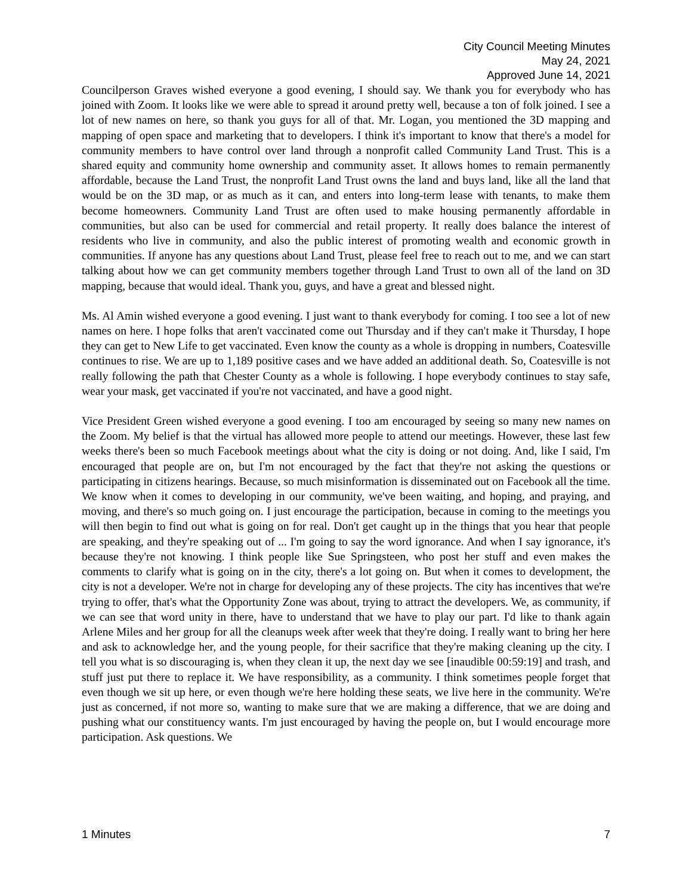City Council Meeting Minutes
May 24, 2021
Approved June 14, 2021
Councilperson Graves wished everyone a good evening, I should say. We thank you for everybody who has joined with Zoom. It looks like we were able to spread it around pretty well, because a ton of folk joined. I see a lot of new names on here, so thank you guys for all of that. Mr. Logan, you mentioned the 3D mapping and mapping of open space and marketing that to developers. I think it's important to know that there's a model for community members to have control over land through a nonprofit called Community Land Trust. This is a shared equity and community home ownership and community asset. It allows homes to remain permanently affordable, because the Land Trust, the nonprofit Land Trust owns the land and buys land, like all the land that would be on the 3D map, or as much as it can, and enters into long-term lease with tenants, to make them become homeowners. Community Land Trust are often used to make housing permanently affordable in communities, but also can be used for commercial and retail property. It really does balance the interest of residents who live in community, and also the public interest of promoting wealth and economic growth in communities. If anyone has any questions about Land Trust, please feel free to reach out to me, and we can start talking about how we can get community members together through Land Trust to own all of the land on 3D mapping, because that would ideal. Thank you, guys, and have a great and blessed night.
Ms. Al Amin wished everyone a good evening. I just want to thank everybody for coming. I too see a lot of new names on here. I hope folks that aren't vaccinated come out Thursday and if they can't make it Thursday, I hope they can get to New Life to get vaccinated. Even know the county as a whole is dropping in numbers, Coatesville continues to rise. We are up to 1,189 positive cases and we have added an additional death. So, Coatesville is not really following the path that Chester County as a whole is following. I hope everybody continues to stay safe, wear your mask, get vaccinated if you're not vaccinated, and have a good night.
Vice President Green wished everyone a good evening. I too am encouraged by seeing so many new names on the Zoom. My belief is that the virtual has allowed more people to attend our meetings. However, these last few weeks there's been so much Facebook meetings about what the city is doing or not doing. And, like I said, I'm encouraged that people are on, but I'm not encouraged by the fact that they're not asking the questions or participating in citizens hearings. Because, so much misinformation is disseminated out on Facebook all the time. We know when it comes to developing in our community, we've been waiting, and hoping, and praying, and moving, and there's so much going on. I just encourage the participation, because in coming to the meetings you will then begin to find out what is going on for real. Don't get caught up in the things that you hear that people are speaking, and they're speaking out of ... I'm going to say the word ignorance. And when I say ignorance, it's because they're not knowing. I think people like Sue Springsteen, who post her stuff and even makes the comments to clarify what is going on in the city, there's a lot going on. But when it comes to development, the city is not a developer. We're not in charge for developing any of these projects. The city has incentives that we're trying to offer, that's what the Opportunity Zone was about, trying to attract the developers. We, as community, if we can see that word unity in there, have to understand that we have to play our part. I'd like to thank again Arlene Miles and her group for all the cleanups week after week that they're doing. I really want to bring her here and ask to acknowledge her, and the young people, for their sacrifice that they're making cleaning up the city. I tell you what is so discouraging is, when they clean it up, the next day we see [inaudible 00:59:19] and trash, and stuff just put there to replace it. We have responsibility, as a community. I think sometimes people forget that even though we sit up here, or even though we're here holding these seats, we live here in the community. We're just as concerned, if not more so, wanting to make sure that we are making a difference, that we are doing and pushing what our constituency wants. I'm just encouraged by having the people on, but I would encourage more participation. Ask questions. We
1 Minutes 7